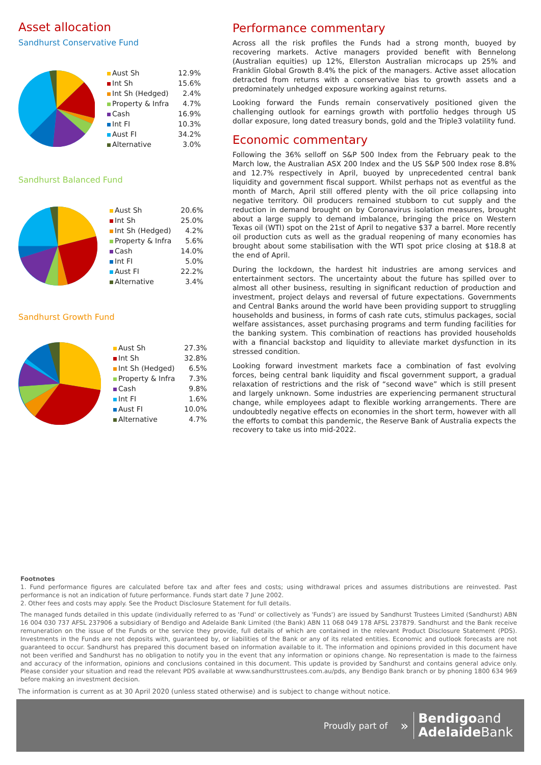Asset allocation
Sandhurst Conservative Fund
| Aust Sh | 12.9% |
| Int Sh | 15.6% |
| Int Sh (Hedged) | 2.4% |
| Property & Infra | 4.7% |
| Cash | 16.9% |
| Int FI | 10.3% |
| Aust FI | 34.2% |
| Alternative | 3.0% |
Sandhurst Balanced Fund
| Aust Sh | 20.6% |
| Int Sh | 25.0% |
| Int Sh (Hedged) | 4.2% |
| Property & Infra | 5.6% |
| Cash | 14.0% |
| Int FI | 5.0% |
| Aust FI | 22.2% |
| Alternative | 3.4% |
Sandhurst Growth Fund
| Aust Sh | 27.3% |
| Int Sh | 32.8% |
| Int Sh (Hedged) | 6.5% |
| Property & Infra | 7.3% |
| Cash | 9.8% |
| Int FI | 1.6% |
| Aust FI | 10.0% |
| Alternative | 4.7% |
Performance commentary
Across all the risk profiles the Funds had a strong month, buoyed by recovering markets. Active managers provided benefit with Bennelong (Australian equities) up 12%, Ellerston Australian microcaps up 25% and Franklin Global Growth 8.4% the pick of the managers. Active asset allocation detracted from returns with a conservative bias to growth assets and a predominately unhedged exposure working against returns.
Looking forward the Funds remain conservatively positioned given the challenging outlook for earnings growth with portfolio hedges through US dollar exposure, long dated treasury bonds, gold and the Triple3 volatility fund.
Economic commentary
Following the 36% selloff on S&P 500 Index from the February peak to the March low, the Australian ASX 200 Index and the US S&P 500 Index rose 8.8% and 12.7% respectively in April, buoyed by unprecedented central bank liquidity and government fiscal support. Whilst perhaps not as eventful as the month of March, April still offered plenty with the oil price collapsing into negative territory. Oil producers remained stubborn to cut supply and the reduction in demand brought on by Coronavirus isolation measures, brought about a large supply to demand imbalance, bringing the price on Western Texas oil (WTI) spot on the 21st of April to negative $37 a barrel. More recently oil production cuts as well as the gradual reopening of many economies has brought about some stabilisation with the WTI spot price closing at $18.8 at the end of April.
During the lockdown, the hardest hit industries are among services and entertainment sectors. The uncertainty about the future has spilled over to almost all other business, resulting in significant reduction of production and investment, project delays and reversal of future expectations. Governments and Central Banks around the world have been providing support to struggling households and business, in forms of cash rate cuts, stimulus packages, social welfare assistances, asset purchasing programs and term funding facilities for the banking system. This combination of reactions has provided households with a financial backstop and liquidity to alleviate market dysfunction in its stressed condition.
Looking forward investment markets face a combination of fast evolving forces, being central bank liquidity and fiscal government support, a gradual relaxation of restrictions and the risk of “second wave” which is still present and largely unknown. Some industries are experiencing permanent structural change, while employees adapt to flexible working arrangements. There are undoubtedly negative effects on economies in the short term, however with all the efforts to combat this pandemic, the Reserve Bank of Australia expects the recovery to take us into mid-2022.
Footnotes
1. Fund performance figures are calculated before tax and after fees and costs; using withdrawal prices and assumes distributions are reinvested. Past performance is not an indication of future performance. Funds start date 7 June 2002.
2. Other fees and costs may apply. See the Product Disclosure Statement for full details.
The managed funds detailed in this update (individually referred to as 'Fund' or collectively as 'Funds') are issued by Sandhurst Trustees Limited (Sandhurst) ABN 16 004 030 737 AFSL 237906 a subsidiary of Bendigo and Adelaide Bank Limited (the Bank) ABN 11 068 049 178 AFSL 237879. Sandhurst and the Bank receive remuneration on the issue of the Funds or the service they provide, full details of which are contained in the relevant Product Disclosure Statement (PDS). Investments in the Funds are not deposits with, guaranteed by, or liabilities of the Bank or any of its related entities. Economic and outlook forecasts are not guaranteed to occur. Sandhurst has prepared this document based on information available to it. The information and opinions provided in this document have not been verified and Sandhurst has no obligation to notify you in the event that any information or opinions change. No representation is made to the fairness and accuracy of the information, opinions and conclusions contained in this document. This update is provided by Sandhurst and contains general advice only. Please consider your situation and read the relevant PDS available at www.sandhursttrustees.com.au/pds, any Bendigo Bank branch or by phoning 1800 634 969 before making an investment decision.
The information is current as at 30 April 2020 (unless stated otherwise) and is subject to change without notice.
Proudly part of » Bendigoand
Adelaide Bank